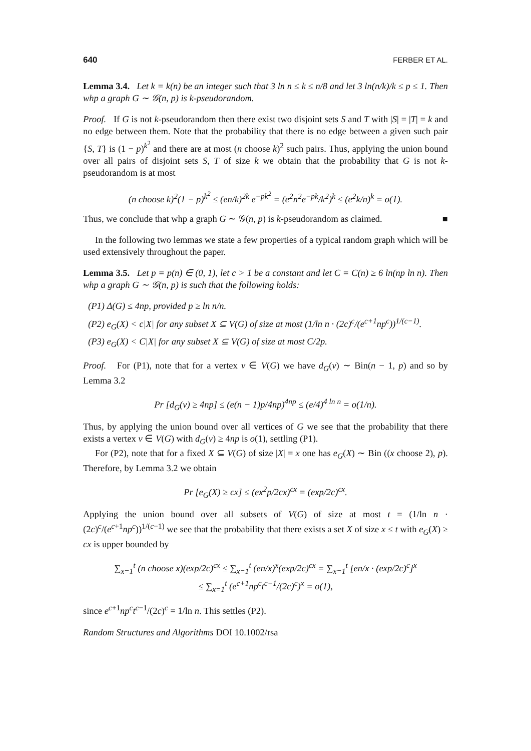640 FERBER ET AL.
Lemma 3.4. Let k = k(n) be an integer such that 3 ln n ≤ k ≤ n/8 and let 3 ln(n/k)/k ≤ p ≤ 1. Then whp a graph G ∼ 𝒢(n, p) is k-pseudorandom.
Proof. If G is not k-pseudorandom then there exist two disjoint sets S and T with |S| = |T| = k and no edge between them. Note that the probability that there is no edge between a given such pair {S, T} is (1 − p)<sup>k<sup>2</sup></sup> and there are at most (n choose k)<sup>2</sup> such pairs. Thus, applying the union bound over all pairs of disjoint sets S, T of size k we obtain that the probability that G is not k-pseudorandom is at most
(n choose k)<sup>2</sup>(1 − p)<sup>k<sup>2</sup></sup> ≤ (en/k)<sup>2k</sup> e<sup>−pk<sup>2</sup></sup> = (e<sup>2</sup>n<sup>2</sup>e<sup>−pk</sup>/k<sup>2</sup>)<sup>k</sup> ≤ (e<sup>2</sup>k/n)<sup>k</sup> = o(1).
Thus, we conclude that whp a graph G ∼ 𝒢(n, p) is k-pseudorandom as claimed. ■
In the following two lemmas we state a few properties of a typical random graph which will be used extensively throughout the paper.
Lemma 3.5. Let p = p(n) ∈ (0, 1), let c > 1 be a constant and let C = C(n) ≥ 6 ln(np ln n). Then whp a graph G ∼ 𝒢(n, p) is such that the following holds:
(P1) Δ(G) ≤ 4np, provided p ≥ ln n/n.
(P2) e<sub>G</sub>(X) < c|X| for any subset X ⊆ V(G) of size at most (1/ln n · (2c)<sup>c</sup>/(e<sup>c+1</sup>np<sup>c</sup>))<sup>1/(c−1)</sup>.
(P3) e<sub>G</sub>(X) < C|X| for any subset X ⊆ V(G) of size at most C/2p.
Proof. For (P1), note that for a vertex v ∈ V(G) we have d<sub>G</sub>(v) ∼ Bin(n − 1, p) and so by Lemma 3.2
Pr [d<sub>G</sub>(v) ≥ 4np] ≤ (e(n − 1)p/4np)<sup>4np</sup> ≤ (e/4)<sup>4 ln n</sup> = o(1/n).
Thus, by applying the union bound over all vertices of G we see that the probability that there exists a vertex v ∈ V(G) with d<sub>G</sub>(v) ≥ 4np is o(1), settling (P1).
For (P2), note that for a fixed X ⊆ V(G) of size |X| = x one has e<sub>G</sub>(X) ∼ Bin ((x choose 2), p). Therefore, by Lemma 3.2 we obtain
Pr [e<sub>G</sub>(X) ≥ cx] ≤ (ex<sup>2</sup>p/2cx)<sup>cx</sup> = (exp/2c)<sup>cx</sup>.
Applying the union bound over all subsets of V(G) of size at most t = (1/ln n · (2c)<sup>c</sup>/(e<sup>c+1</sup>np<sup>c</sup>))<sup>1/(c−1)</sup> we see that the probability that there exists a set X of size x ≤ t with e<sub>G</sub>(X) ≥ cx is upper bounded by
∑<sub>x=1</sub><sup>t</sup> (n choose x)(exp/2c)<sup>cx</sup> ≤ ∑<sub>x=1</sub><sup>t</sup> (en/x)<sup>x</sup>(exp/2c)<sup>cx</sup> = ∑<sub>x=1</sub><sup>t</sup> [en/x · (exp/2c)<sup>c</sup>]<sup>x</sup>
≤ ∑<sub>x=1</sub><sup>t</sup> (e<sup>c+1</sup>np<sup>c</sup>t<sup>c−1</sup>/(2c)<sup>c</sup>)<sup>x</sup> = o(1),
since e<sup>c+1</sup>np<sup>c</sup>t<sup>c−1</sup>/(2c)<sup>c</sup> = 1/ln n. This settles (P2).
Random Structures and Algorithms DOI 10.1002/rsa